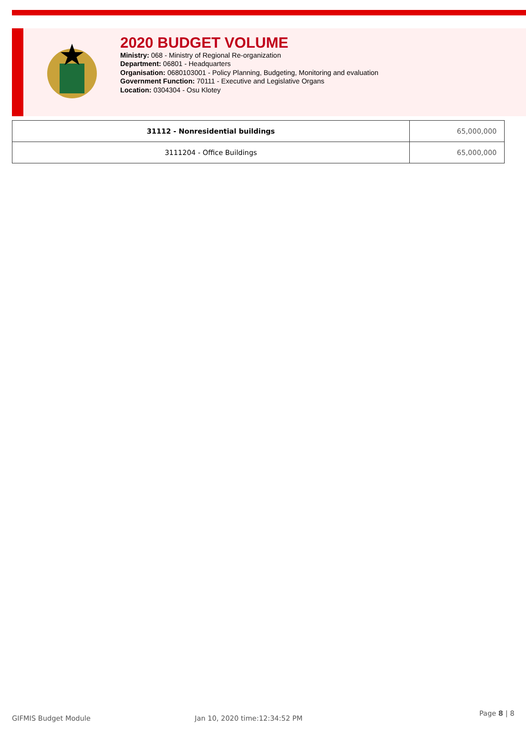2020 BUDGET VOLUME
Ministry: 068 - Ministry of Regional Re-organization
Department: 06801 - Headquarters
Organisation: 0680103001 - Policy Planning, Budgeting, Monitoring and evaluation
Government Function: 70111 - Executive and Legislative Organs
Location: 0304304 - Osu Klotey
| 31112 - Nonresidential buildings | 65,000,000 |
| 3111204 - Office Buildings | 65,000,000 |
GIFMIS Budget Module Jan 10, 2020 time:12:34:52 PM
Page 8 | 8